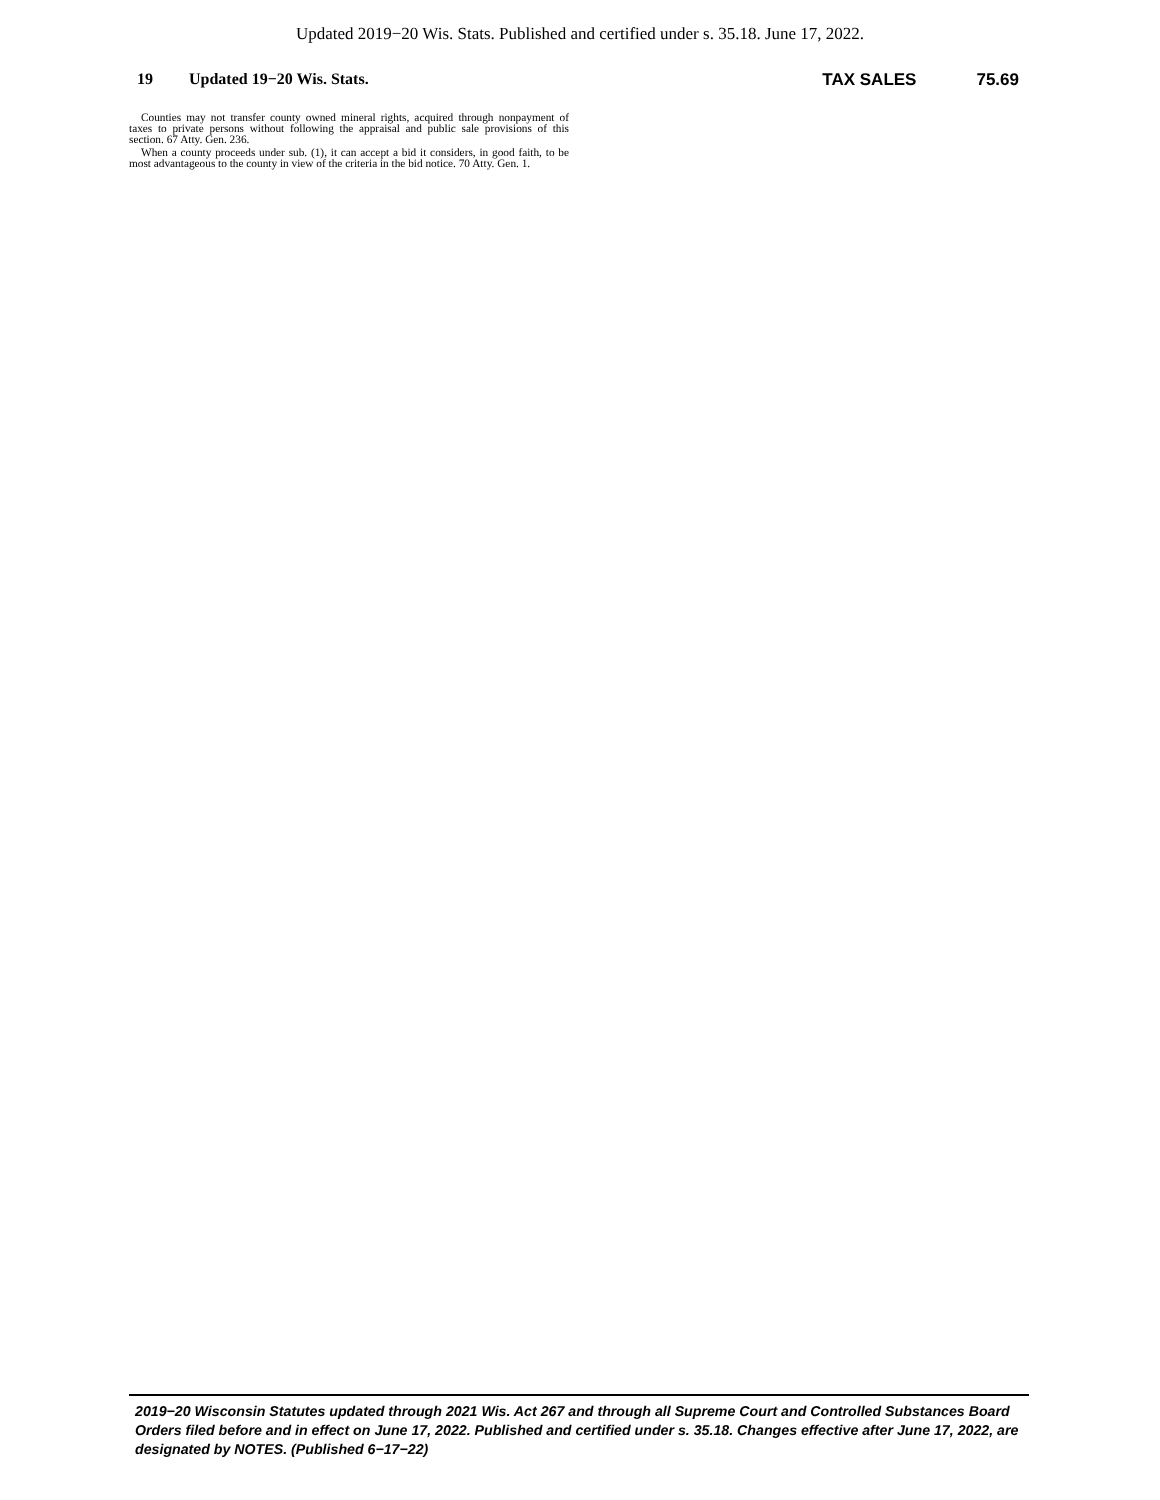Updated 2019−20 Wis. Stats. Published and certified under s. 35.18. June 17, 2022.
19 Updated 19−20 Wis. Stats. TAX SALES 75.69
Counties may not transfer county owned mineral rights, acquired through nonpayment of taxes to private persons without following the appraisal and public sale provisions of this section. 67 Atty. Gen. 236.
When a county proceeds under sub. (1), it can accept a bid it considers, in good faith, to be most advantageous to the county in view of the criteria in the bid notice. 70 Atty. Gen. 1.
2019−20 Wisconsin Statutes updated through 2021 Wis. Act 267 and through all Supreme Court and Controlled Substances Board Orders filed before and in effect on June 17, 2022. Published and certified under s. 35.18. Changes effective after June 17, 2022, are designated by NOTES. (Published 6−17−22)